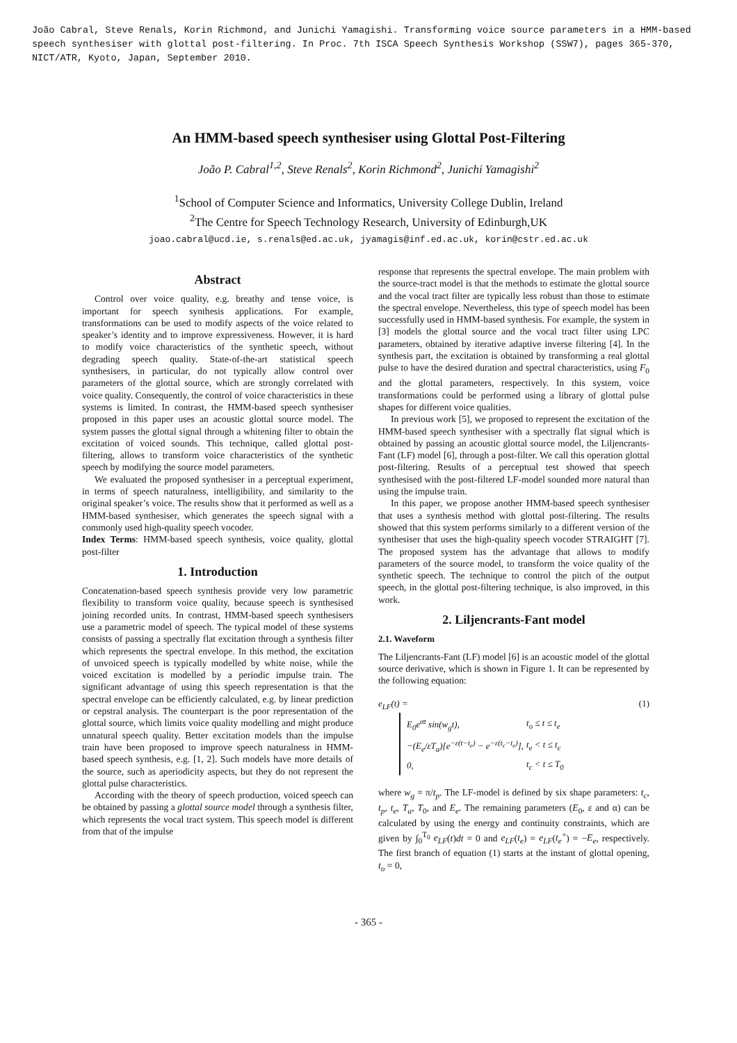João Cabral, Steve Renals, Korin Richmond, and Junichi Yamagishi. Transforming voice source parameters in a HMM-based speech synthesiser with glottal post-filtering. In Proc. 7th ISCA Speech Synthesis Workshop (SSW7), pages 365-370, NICT/ATR, Kyoto, Japan, September 2010.
An HMM-based speech synthesiser using Glottal Post-Filtering
João P. Cabral<sup>1,2</sup>, Steve Renals<sup>2</sup>, Korin Richmond<sup>2</sup>, Junichi Yamagishi<sup>2</sup>
<sup>1</sup> School of Computer Science and Informatics, University College Dublin, Ireland
<sup>2</sup> The Centre for Speech Technology Research, University of Edinburgh,UK
joao.cabral@ucd.ie, s.renals@ed.ac.uk, jyamagis@inf.ed.ac.uk, korin@cstr.ed.ac.uk
Abstract
Control over voice quality, e.g. breathy and tense voice, is important for speech synthesis applications. For example, transformations can be used to modify aspects of the voice related to speaker’s identity and to improve expressiveness. However, it is hard to modify voice characteristics of the synthetic speech, without degrading speech quality. State-of-the-art statistical speech synthesisers, in particular, do not typically allow control over parameters of the glottal source, which are strongly correlated with voice quality. Consequently, the control of voice characteristics in these systems is limited. In contrast, the HMM-based speech synthesiser proposed in this paper uses an acoustic glottal source model. The system passes the glottal signal through a whitening filter to obtain the excitation of voiced sounds. This technique, called glottal post-filtering, allows to transform voice characteristics of the synthetic speech by modifying the source model parameters.
We evaluated the proposed synthesiser in a perceptual experiment, in terms of speech naturalness, intelligibility, and similarity to the original speaker’s voice. The results show that it performed as well as a HMM-based synthesiser, which generates the speech signal with a commonly used high-quality speech vocoder.
Index Terms: HMM-based speech synthesis, voice quality, glottal post-filter
1. Introduction
Concatenation-based speech synthesis provide very low parametric flexibility to transform voice quality, because speech is synthesised joining recorded units. In contrast, HMM-based speech synthesisers use a parametric model of speech. The typical model of these systems consists of passing a spectrally flat excitation through a synthesis filter which represents the spectral envelope. In this method, the excitation of unvoiced speech is typically modelled by white noise, while the voiced excitation is modelled by a periodic impulse train. The significant advantage of using this speech representation is that the spectral envelope can be efficiently calculated, e.g. by linear prediction or cepstral analysis. The counterpart is the poor representation of the glottal source, which limits voice quality modelling and might produce unnatural speech quality. Better excitation models than the impulse train have been proposed to improve speech naturalness in HMM-based speech synthesis, e.g. [1, 2]. Such models have more details of the source, such as aperiodicity aspects, but they do not represent the glottal pulse characteristics.
According with the theory of speech production, voiced speech can be obtained by passing a glottal source model through a synthesis filter, which represents the vocal tract system. This speech model is different from that of the impulse
response that represents the spectral envelope. The main problem with the source-tract model is that the methods to estimate the glottal source and the vocal tract filter are typically less robust than those to estimate the spectral envelope. Nevertheless, this type of speech model has been successfully used in HMM-based synthesis. For example, the system in [3] models the glottal source and the vocal tract filter using LPC parameters, obtained by iterative adaptive inverse filtering [4]. In the synthesis part, the excitation is obtained by transforming a real glottal pulse to have the desired duration and spectral characteristics, using F<sub>0</sub> and the glottal parameters, respectively. In this system, voice transformations could be performed using a library of glottal pulse shapes for different voice qualities.
In previous work [5], we proposed to represent the excitation of the HMM-based speech synthesiser with a spectrally flat signal which is obtained by passing an acoustic glottal source model, the Liljencrants-Fant (LF) model [6], through a post-filter. We call this operation glottal post-filtering. Results of a perceptual test showed that speech synthesised with the post-filtered LF-model sounded more natural than using the impulse train.
In this paper, we propose another HMM-based speech synthesiser that uses a synthesis method with glottal post-filtering. The results showed that this system performs similarly to a different version of the synthesiser that uses the high-quality speech vocoder STRAIGHT [7]. The proposed system has the advantage that allows to modify parameters of the source model, to transform the voice quality of the synthetic speech. The technique to control the pitch of the output speech, in the glottal post-filtering technique, is also improved, in this work.
2. Liljencrants-Fant model
2.1. Waveform
The Liljencrants-Fant (LF) model [6] is an acoustic model of the glottal source derivative, which is shown in Figure 1. It can be represented by the following equation:
e<sub>LF</sub>(t) = (1)
| E<sub>0</sub>e<sup>αt</sup> sin(w<sub>g</sub>t), | t<sub>o</sub> ≤ t ≤ t<sub>e</sub> |
| −(E<sub>e</sub>/εT<sub>a</sub>)[e<sup>−ε(t−t<sub>e</sub>)</sup> − e<sup>−ε(t<sub>c</sub>−t<sub>e</sub>)</sup>], | t<sub>e</sub> < t ≤ t<sub>c</sub> |
| 0, | t<sub>c</sub> < t ≤ T<sub>0</sub> |
where w<sub>g</sub> = π/t<sub>p</sub>. The LF-model is defined by six shape parameters: t<sub>c</sub>, t<sub>p</sub>, t<sub>e</sub>, T<sub>a</sub>, T<sub>0</sub>, and E<sub>e</sub>. The remaining parameters (E<sub>0</sub>, ε and α) can be calculated by using the energy and continuity constraints, which are given by ∫<sub>0</sub><sup>T<sub>0</sub></sup> e<sub>LF</sub>(t)dt = 0 and e<sub>LF</sub>(t<sub>e</sub>) = e<sub>LF</sub>(t<sub>e</sub><sup>+</sup>) = −E<sub>e</sub>, respectively. The first branch of equation (1) starts at the instant of glottal opening, t<sub>o</sub> = 0,
- 365 -